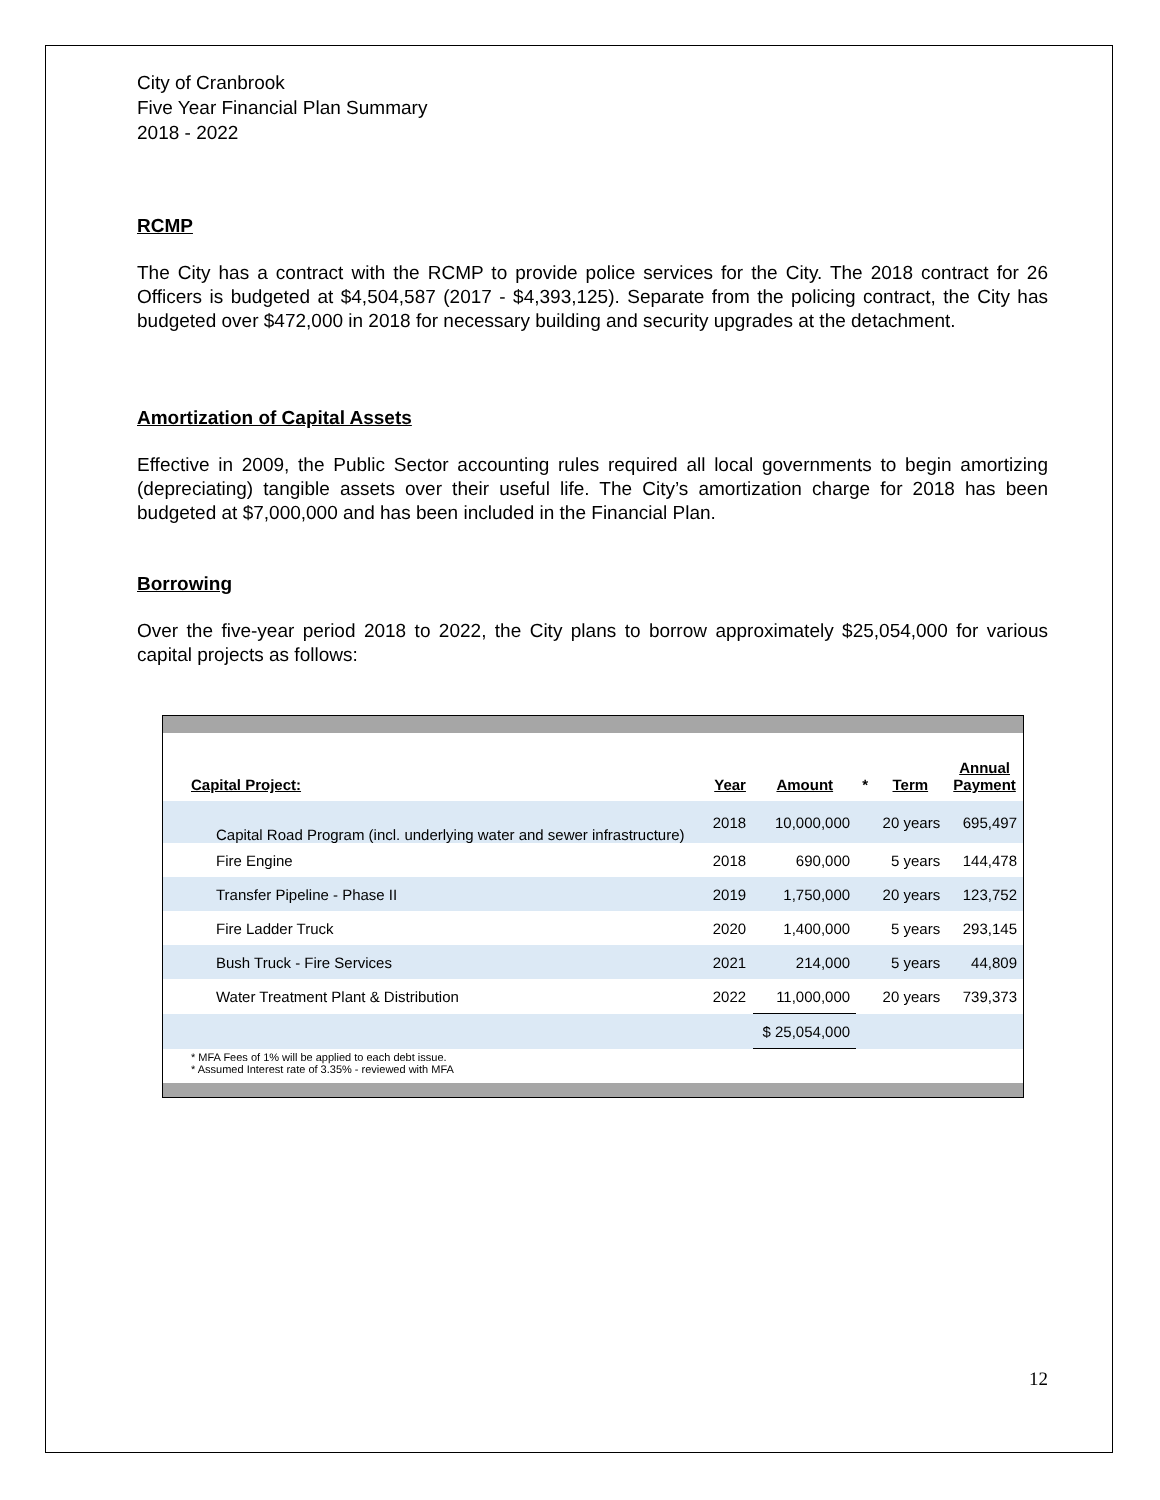City of Cranbrook
Five Year Financial Plan Summary
2018 - 2022
RCMP
The City has a contract with the RCMP to provide police services for the City. The 2018 contract for 26 Officers is budgeted at $4,504,587 (2017 - $4,393,125). Separate from the policing contract, the City has budgeted over $472,000 in 2018 for necessary building and security upgrades at the detachment.
Amortization of Capital Assets
Effective in 2009, the Public Sector accounting rules required all local governments to begin amortizing (depreciating) tangible assets over their useful life. The City’s amortization charge for 2018 has been budgeted at $7,000,000 and has been included in the Financial Plan.
Borrowing
Over the five-year period 2018 to 2022, the City plans to borrow approximately $25,054,000 for various capital projects as follows:
| Capital Project: | Year | Amount | * | Term | Annual Payment |
| --- | --- | --- | --- | --- | --- |
| Capital Road Program (incl. underlying water and sewer infrastructure) | 2018 | 10,000,000 | | 20 years | 695,497 |
| Fire Engine | 2018 | 690,000 | | 5 years | 144,478 |
| Transfer Pipeline - Phase II | 2019 | 1,750,000 | | 20 years | 123,752 |
| Fire Ladder Truck | 2020 | 1,400,000 | | 5 years | 293,145 |
| Bush Truck - Fire Services | 2021 | 214,000 | | 5 years | 44,809 |
| Water Treatment Plant & Distribution | 2022 | 11,000,000 | | 20 years | 739,373 |
| | | $ 25,054,000 | | | |
* MFA Fees of 1% will be applied to each debt issue.
* Assumed Interest rate of 3.35% - reviewed with MFA
12